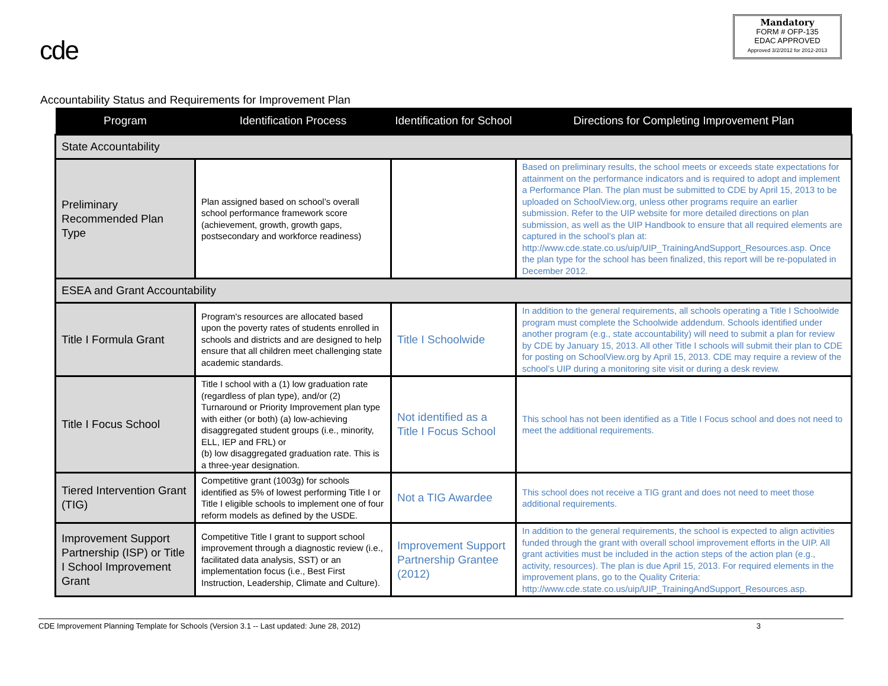cde
Mandatory
FORM # OFP-135
EDAC APPROVED
Approved 3/2/2012 for 2012-2013
Accountability Status and Requirements for Improvement Plan
| Program | Identification Process | Identification for School | Directions for Completing Improvement Plan |
| --- | --- | --- | --- |
| State Accountability | | | |
| Preliminary Recommended Plan Type | Plan assigned based on school’s overall school performance framework score (achievement, growth, growth gaps, postsecondary and workforce readiness) | | Based on preliminary results, the school meets or exceeds state expectations for attainment on the performance indicators and is required to adopt and implement a Performance Plan. The plan must be submitted to CDE by April 15, 2013 to be uploaded on SchoolView.org, unless other programs require an earlier submission. Refer to the UIP website for more detailed directions on plan submission, as well as the UIP Handbook to ensure that all required elements are captured in the school’s plan at: http://www.cde.state.co.us/uip/UIP_TrainingAndSupport_Resources.asp. Once the plan type for the school has been finalized, this report will be re-populated in December 2012. |
| ESEA and Grant Accountability | | | |
| Title I Formula Grant | Program's resources are allocated based upon the poverty rates of students enrolled in schools and districts and are designed to help ensure that all children meet challenging state academic standards. | Title I Schoolwide | In addition to the general requirements, all schools operating a Title I Schoolwide program must complete the Schoolwide addendum. Schools identified under another program (e.g., state accountability) will need to submit a plan for review by CDE by January 15, 2013. All other Title I schools will submit their plan to CDE for posting on SchoolView.org by April 15, 2013. CDE may require a review of the school’s UIP during a monitoring site visit or during a desk review. |
| Title I Focus School | Title I school with a (1) low graduation rate (regardless of plan type), and/or (2) Turnaround or Priority Improvement plan type with either (or both) (a) low-achieving disaggregated student groups (i.e., minority, ELL, IEP and FRL) or (b) low disaggregated graduation rate. This is a three-year designation. | Not identified as a Title I Focus School | This school has not been identified as a Title I Focus school and does not need to meet the additional requirements. |
| Tiered Intervention Grant (TIG) | Competitive grant (1003g) for schools identified as 5% of lowest performing Title I or Title I eligible schools to implement one of four reform models as defined by the USDE. | Not a TIG Awardee | This school does not receive a TIG grant and does not need to meet those additional requirements. |
| Improvement Support Partnership (ISP) or Title I School Improvement Grant | Competitive Title I grant to support school improvement through a diagnostic review (i.e., facilitated data analysis, SST) or an implementation focus (i.e., Best First Instruction, Leadership, Climate and Culture). | Improvement Support Partnership Grantee (2012) | In addition to the general requirements, the school is expected to align activities funded through the grant with overall school improvement efforts in the UIP. All grant activities must be included in the action steps of the action plan (e.g., activity, resources). The plan is due April 15, 2013. For required elements in the improvement plans, go to the Quality Criteria: http://www.cde.state.co.us/uip/UIP_TrainingAndSupport_Resources.asp. |
CDE Improvement Planning Template for Schools (Version 3.1 -- Last updated: June 28, 2012) 3